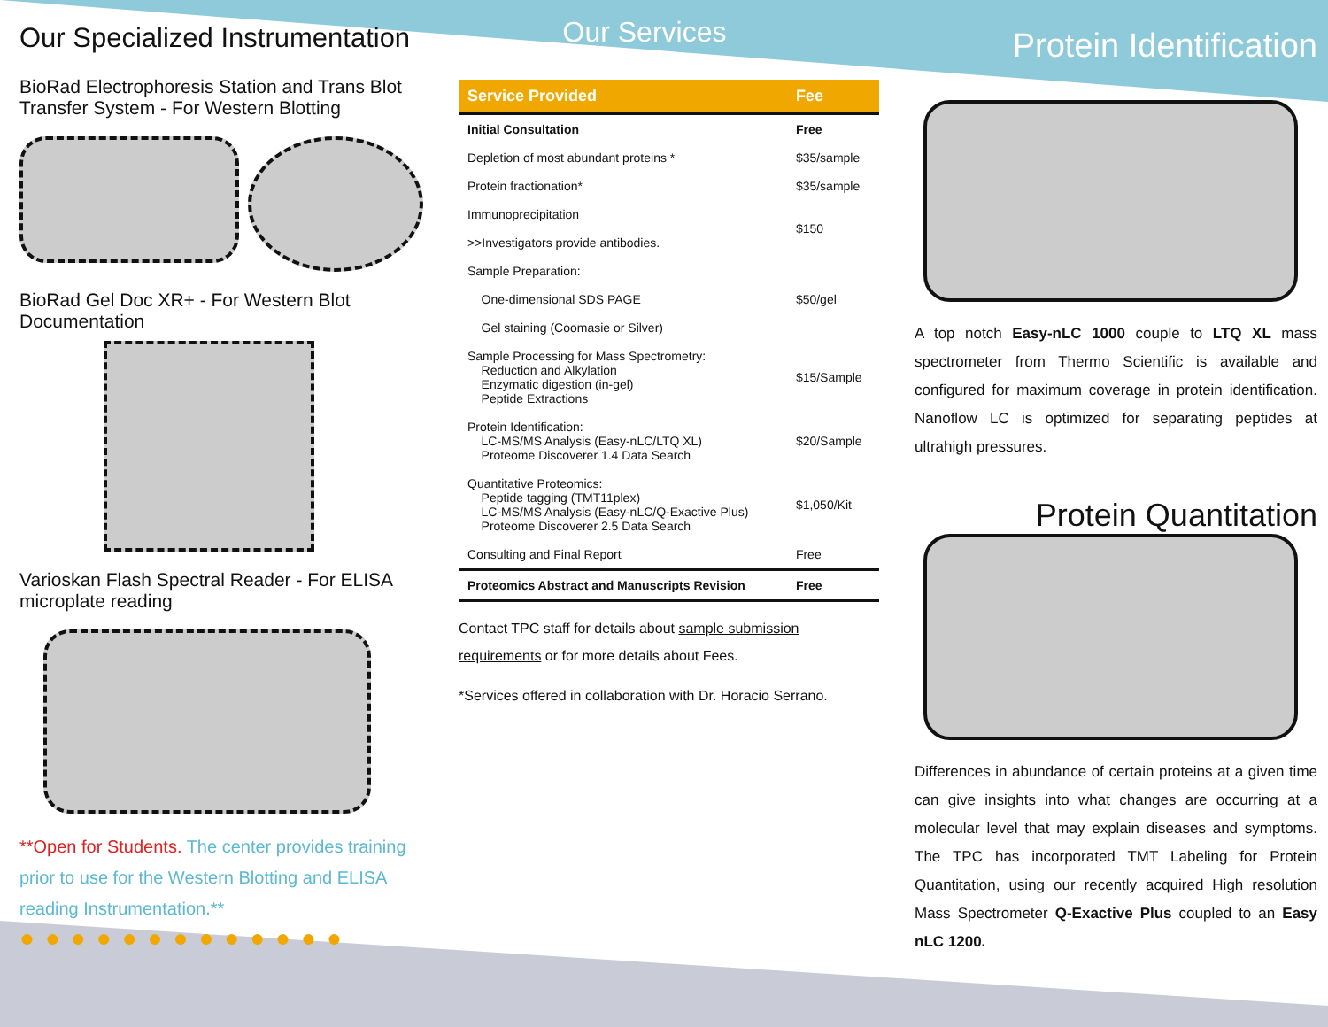Our Specialized Instrumentation
BioRad Electrophoresis Station and Trans Blot Transfer System - For Western Blotting
BioRad Gel Doc XR+ - For Western Blot Documentation
Varioskan Flash Spectral Reader - For ELISA microplate reading
**Open for Students. The center provides training prior to use for the Western Blotting and ELISA reading Instrumentation.**
●●●●●●●●●●●●●
Our Services
| Service Provided | Fee |
| --- | --- |
| Initial Consultation | Free |
| Depletion of most abundant proteins * | $35/sample |
| Protein fractionation* | $35/sample |
| Immunoprecipitation >>Investigators provide antibodies. | $150 |
| Sample Preparation: One-dimensional SDS PAGE Gel staining (Coomasie or Silver) | $50/gel |
| Sample Processing for Mass Spectrometry: Reduction and Alkylation Enzymatic digestion (in-gel) Peptide Extractions | $15/Sample |
| Protein Identification: LC-MS/MS Analysis (Easy-nLC/LTQ XL) Proteome Discoverer 1.4 Data Search | $20/Sample |
| Quantitative Proteomics: Peptide tagging (TMT11plex) LC-MS/MS Analysis (Easy-nLC/Q-Exactive Plus) Proteome Discoverer 2.5 Data Search | $1,050/Kit |
| Consulting and Final Report | Free |
| Proteomics Abstract and Manuscripts Revision | Free |
Contact TPC staff for details about sample submission requirements or for more details about Fees.
*Services offered in collaboration with Dr. Horacio Serrano.
Protein Identification
A top notch Easy-nLC 1000 couple to LTQ XL mass spectrometer from Thermo Scientific is available and configured for maximum coverage in protein identification. Nanoflow LC is optimized for separating peptides at ultrahigh pressures.
Protein Quantitation
Differences in abundance of certain proteins at a given time can give insights into what changes are occurring at a molecular level that may explain diseases and symptoms. The TPC has incorporated TMT Labeling for Protein Quantitation, using our recently acquired High resolution Mass Spectrometer Q-Exactive Plus coupled to an Easy nLC 1200.